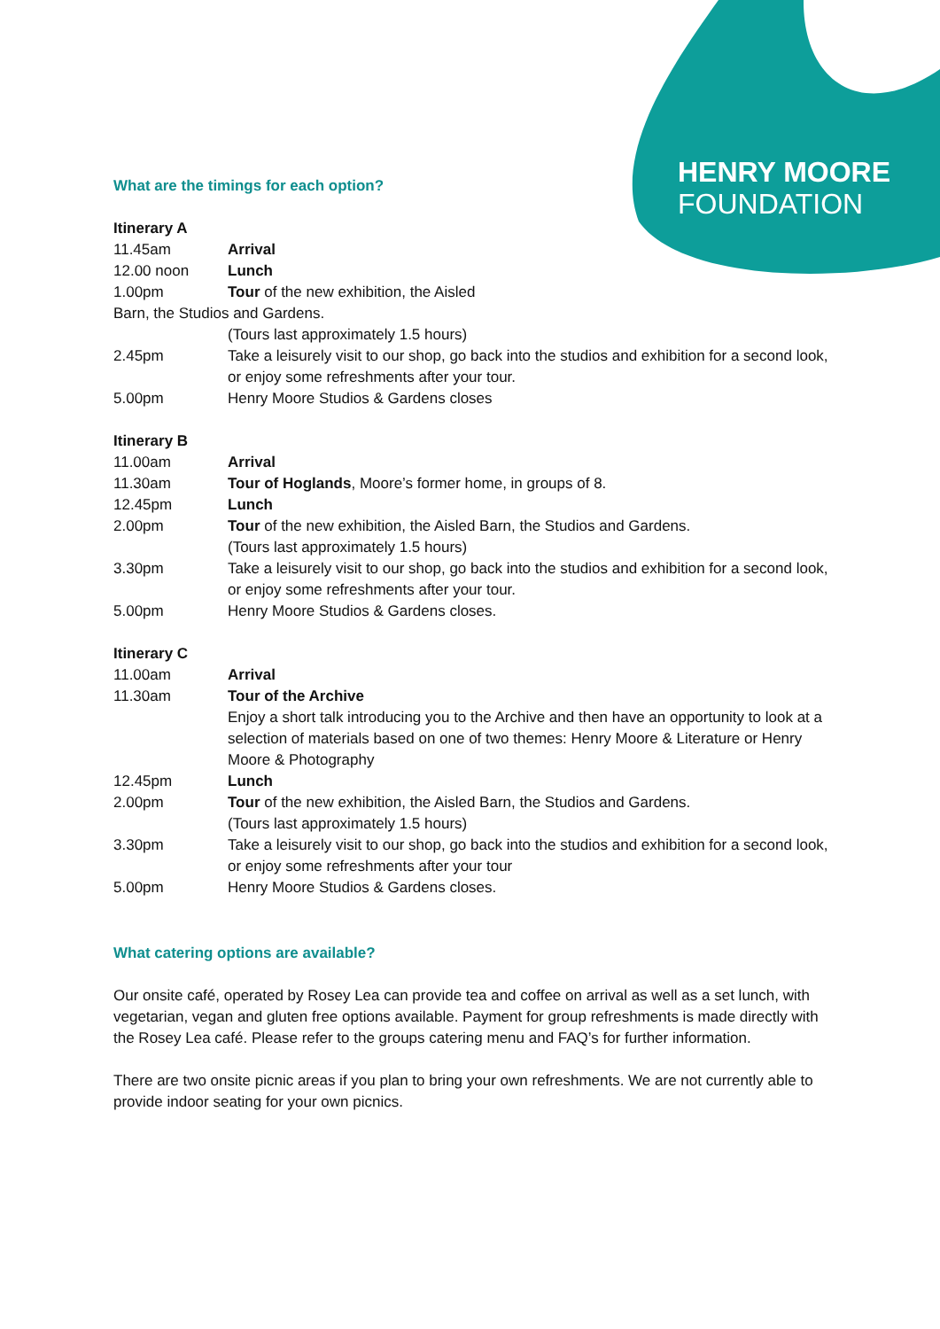HENRY MOORE
FOUNDATION
What are the timings for each option?
Itinerary A
11.45am Arrival
12.00 noon Lunch
1.00pm Tour of the new exhibition, the Aisled
Barn, the Studios and Gardens.
(Tours last approximately 1.5 hours)
2.45pm Take a leisurely visit to our shop, go back into the studios and exhibition for a second look, or enjoy some refreshments after your tour.
5.00pm Henry Moore Studios & Gardens closes
Itinerary B
11.00am Arrival
11.30am Tour of Hoglands, Moore’s former home, in groups of 8.
12.45pm Lunch
2.00pm Tour of the new exhibition, the Aisled Barn, the Studios and Gardens.
(Tours last approximately 1.5 hours)
3.30pm Take a leisurely visit to our shop, go back into the studios and exhibition for a second look, or enjoy some refreshments after your tour.
5.00pm Henry Moore Studios & Gardens closes.
Itinerary C
11.00am Arrival
11.30am Tour of the Archive
Enjoy a short talk introducing you to the Archive and then have an opportunity to look at a selection of materials based on one of two themes: Henry Moore & Literature or Henry Moore & Photography
12.45pm Lunch
2.00pm Tour of the new exhibition, the Aisled Barn, the Studios and Gardens.
(Tours last approximately 1.5 hours)
3.30pm Take a leisurely visit to our shop, go back into the studios and exhibition for a second look, or enjoy some refreshments after your tour
5.00pm Henry Moore Studios & Gardens closes.
What catering options are available?
Our onsite café, operated by Rosey Lea can provide tea and coffee on arrival as well as a set lunch, with vegetarian, vegan and gluten free options available. Payment for group refreshments is made directly with the Rosey Lea café. Please refer to the groups catering menu and FAQ’s for further information.
There are two onsite picnic areas if you plan to bring your own refreshments. We are not currently able to provide indoor seating for your own picnics.